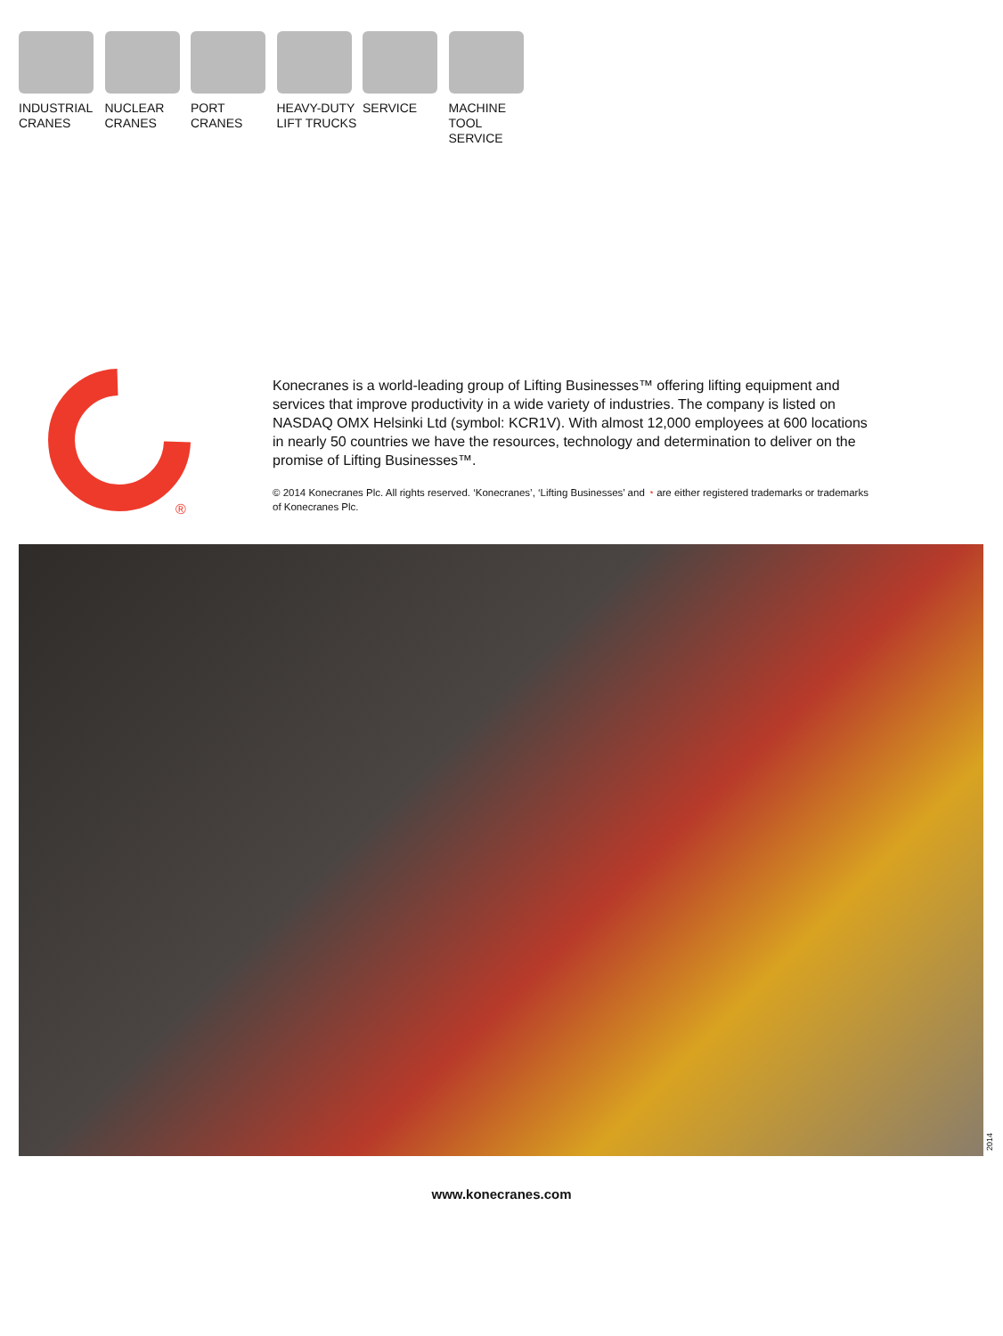INDUSTRIAL
CRANES
NUCLEAR
CRANES
PORT
CRANES
HEAVY-DUTY
LIFT TRUCKS
SERVICE MACHINE
TOOL
SERVICE
®
Konecranes is a world-leading group of Lifting Businesses™ offering lifting equipment and services that improve productivity in a wide variety of industries. The company is listed on NASDAQ OMX Helsinki Ltd (symbol: KCR1V). With almost 12,000 employees at 600 locations in nearly 50 countries we have the resources, technology and determination to deliver on the promise of Lifting Businesses™.
© 2014 Konecranes Plc. All rights reserved. ‘Konecranes’, ‘Lifting Businesses’ and ◔ are either registered trademarks or trademarks of Konecranes Plc.
2014
www.konecranes.com